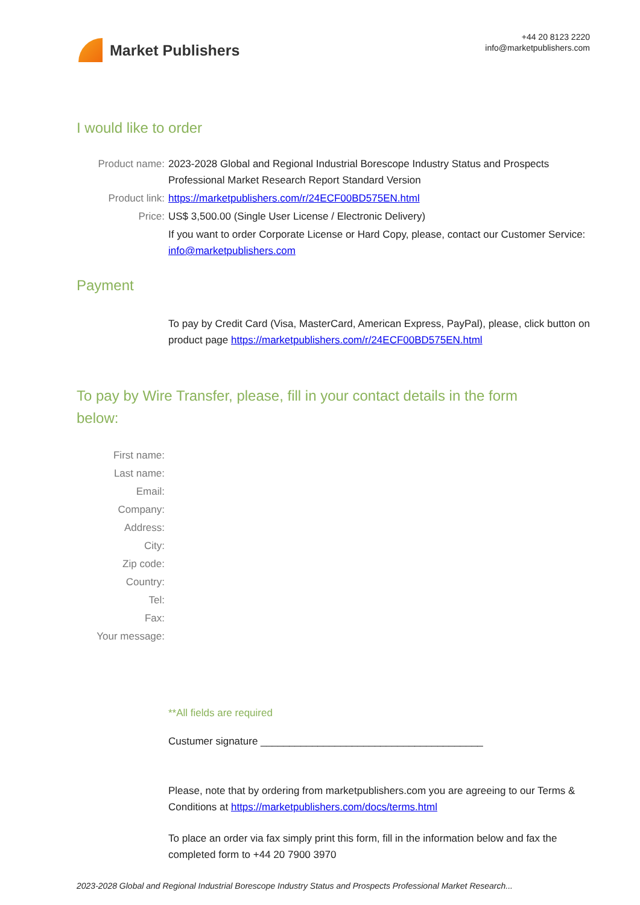Market Publishers
+44 20 8123 2220
info@marketpublishers.com
I would like to order
Product name: 2023-2028 Global and Regional Industrial Borescope Industry Status and Prospects Professional Market Research Report Standard Version
Product link: https://marketpublishers.com/r/24ECF00BD575EN.html
Price: US$ 3,500.00 (Single User License / Electronic Delivery)
If you want to order Corporate License or Hard Copy, please, contact our Customer Service:
info@marketpublishers.com
Payment
To pay by Credit Card (Visa, MasterCard, American Express, PayPal), please, click button on product page https://marketpublishers.com/r/24ECF00BD575EN.html
To pay by Wire Transfer, please, fill in your contact details in the form below:
First name:
Last name:
Email:
Company:
Address:
City:
Zip code:
Country:
Tel:
Fax:
Your message:
**All fields are required
Custumer signature _______________________________________
Please, note that by ordering from marketpublishers.com you are agreeing to our Terms & Conditions at https://marketpublishers.com/docs/terms.html
To place an order via fax simply print this form, fill in the information below and fax the completed form to +44 20 7900 3970
2023-2028 Global and Regional Industrial Borescope Industry Status and Prospects Professional Market Research...